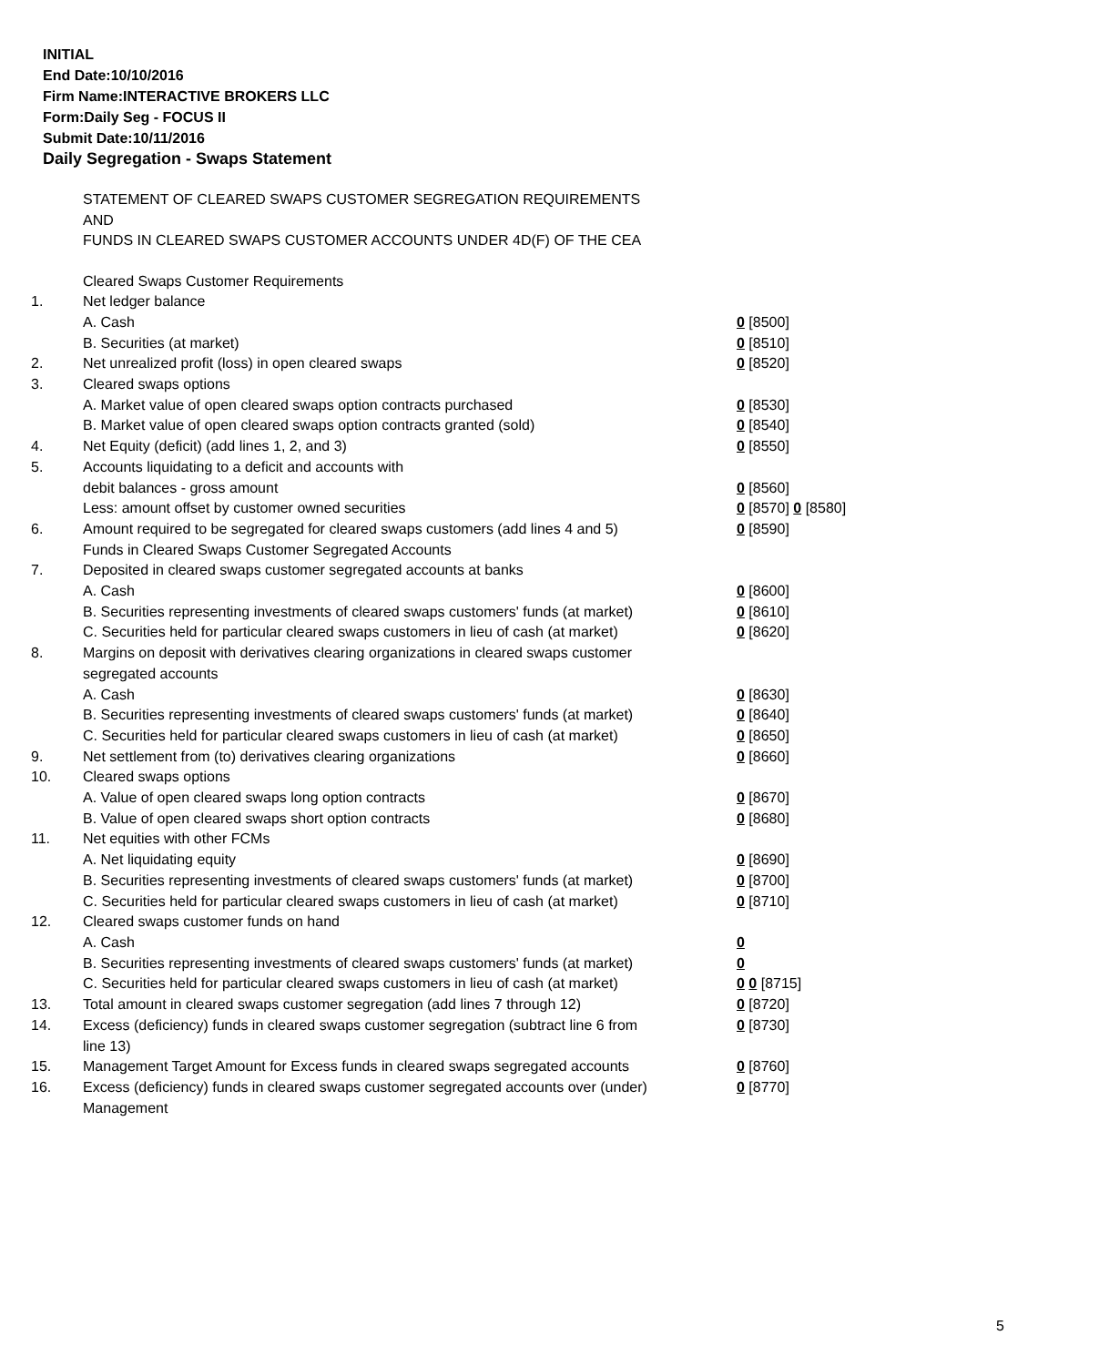INITIAL
End Date:10/10/2016
Firm Name:INTERACTIVE BROKERS LLC
Form:Daily Seg - FOCUS II
Submit Date:10/11/2016
Daily Segregation - Swaps Statement
STATEMENT OF CLEARED SWAPS CUSTOMER SEGREGATION REQUIREMENTS
AND
FUNDS IN CLEARED SWAPS CUSTOMER ACCOUNTS UNDER 4D(F) OF THE CEA
| | Cleared Swaps Customer Requirements | |
| 1. | Net ledger balance | |
| | A. Cash | 0 [8500] |
| | B. Securities (at market) | 0 [8510] |
| 2. | Net unrealized profit (loss) in open cleared swaps | 0 [8520] |
| 3. | Cleared swaps options | |
| | A. Market value of open cleared swaps option contracts purchased | 0 [8530] |
| | B. Market value of open cleared swaps option contracts granted (sold) | 0 [8540] |
| 4. | Net Equity (deficit) (add lines 1, 2, and 3) | 0 [8550] |
| 5. | Accounts liquidating to a deficit and accounts with | |
| | debit balances - gross amount | 0 [8560] |
| | Less: amount offset by customer owned securities | 0 [8570] 0 [8580] |
| 6. | Amount required to be segregated for cleared swaps customers (add lines 4 and 5) | 0 [8590] |
| | Funds in Cleared Swaps Customer Segregated Accounts | |
| 7. | Deposited in cleared swaps customer segregated accounts at banks | |
| | A. Cash | 0 [8600] |
| | B. Securities representing investments of cleared swaps customers' funds (at market) | 0 [8610] |
| | C. Securities held for particular cleared swaps customers in lieu of cash (at market) | 0 [8620] |
| 8. | Margins on deposit with derivatives clearing organizations in cleared swaps customer segregated accounts | |
| | A. Cash | 0 [8630] |
| | B. Securities representing investments of cleared swaps customers' funds (at market) | 0 [8640] |
| | C. Securities held for particular cleared swaps customers in lieu of cash (at market) | 0 [8650] |
| 9. | Net settlement from (to) derivatives clearing organizations | 0 [8660] |
| 10. | Cleared swaps options | |
| | A. Value of open cleared swaps long option contracts | 0 [8670] |
| | B. Value of open cleared swaps short option contracts | 0 [8680] |
| 11. | Net equities with other FCMs | |
| | A. Net liquidating equity | 0 [8690] |
| | B. Securities representing investments of cleared swaps customers' funds (at market) | 0 [8700] |
| | C. Securities held for particular cleared swaps customers in lieu of cash (at market) | 0 [8710] |
| 12. | Cleared swaps customer funds on hand | |
| | A. Cash | 0 |
| | B. Securities representing investments of cleared swaps customers' funds (at market) | 0 |
| | C. Securities held for particular cleared swaps customers in lieu of cash (at market) | 0 0 [8715] |
| 13. | Total amount in cleared swaps customer segregation (add lines 7 through 12) | 0 [8720] |
| 14. | Excess (deficiency) funds in cleared swaps customer segregation (subtract line 6 from line 13) | 0 [8730] |
| 15. | Management Target Amount for Excess funds in cleared swaps segregated accounts | 0 [8760] |
| 16. | Excess (deficiency) funds in cleared swaps customer segregated accounts over (under) Management | 0 [8770] |
5